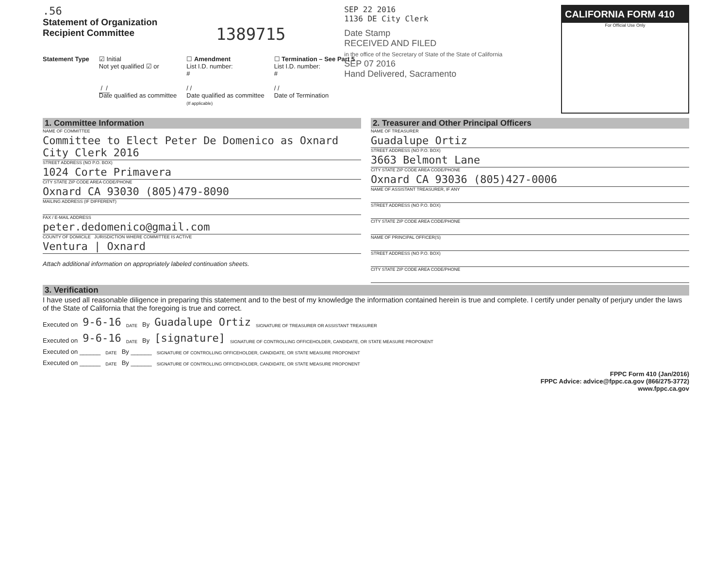.56
Statement of Organization
Recipient Committee
1389715
SEP 22 2016
1136 DE City Clerk
Date Stamp
RECEIVED AND FILED
in the office of the Secretary of State of the State of California
SEP 07 2016
Hand Delivered, Sacramento
CALIFORNIA FORM 410
For Official Use Only
Statement Type ☑ Initial
Not yet qualified ☑ or
/ /
Date qualified as committee
☐ Amendment
List I.D. number:
#
/ /
Date qualified as committee
(If applicable)
☐ Termination – See Part 5
List I.D. number:
#
/ /
Date of Termination
1. Committee Information
NAME OF COMMITTEE
Committee to Elect Peter De Domenico as Oxnard City Clerk 2016
STREET ADDRESS (NO P.O. BOX)
1024 Corte Primavera
CITY STATE ZIP CODE AREA CODE/PHONE
Oxnard CA 93030 (805)479-8090
MAILING ADDRESS (IF DIFFERENT)
FAX / E-MAIL ADDRESS
peter.dedomenico@gmail.com
COUNTY OF DOMICILE JURISDICTION WHERE COMMITTEE IS ACTIVE
Ventura | Oxnard
Attach additional information on appropriately labeled continuation sheets.
2. Treasurer and Other Principal Officers
NAME OF TREASURER
Guadalupe Ortiz
STREET ADDRESS (NO P.O. BOX)
3663 Belmont Lane
CITY STATE ZIP CODE AREA CODE/PHONE
Oxnard CA 93036 (805)427-0006
NAME OF ASSISTANT TREASURER, IF ANY
STREET ADDRESS (NO P.O. BOX)
CITY STATE ZIP CODE AREA CODE/PHONE
NAME OF PRINCIPAL OFFICER(S)
STREET ADDRESS (NO P.O. BOX)
CITY STATE ZIP CODE AREA CODE/PHONE
3. Verification
I have used all reasonable diligence in preparing this statement and to the best of my knowledge the information contained herein is true and complete. I certify under penalty of perjury under the laws of the State of California that the foregoing is true and correct.
Executed on 9-6-16 DATE By Guadalupe Ortiz SIGNATURE OF TREASURER OR ASSISTANT TREASURER
Executed on 9-6-16 DATE By [signature] SIGNATURE OF CONTROLLING OFFICEHOLDER, CANDIDATE, OR STATE MEASURE PROPONENT
Executed on ______ DATE By ______ SIGNATURE OF CONTROLLING OFFICEHOLDER, CANDIDATE, OR STATE MEASURE PROPONENT
Executed on ______ DATE By ______ SIGNATURE OF CONTROLLING OFFICEHOLDER, CANDIDATE, OR STATE MEASURE PROPONENT
FPPC Form 410 (Jan/2016)
FPPC Advice: advice@fppc.ca.gov (866/275-3772)
www.fppc.ca.gov